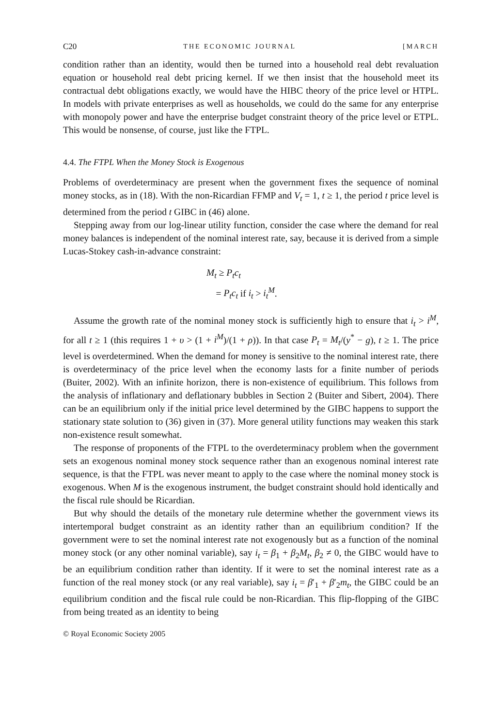C20 THE ECONOMIC JOURNAL [MARCH
condition rather than an identity, would then be turned into a household real debt revaluation equation or household real debt pricing kernel. If we then insist that the household meet its contractual debt obligations exactly, we would have the HIBC theory of the price level or HTPL. In models with private enterprises as well as households, we could do the same for any enterprise with monopoly power and have the enterprise budget constraint theory of the price level or ETPL. This would be nonsense, of course, just like the FTPL.
4.4. The FTPL When the Money Stock is Exogenous
Problems of overdeterminacy are present when the government fixes the sequence of nominal money stocks, as in (18). With the non-Ricardian FFMP and V<sub>t</sub> = 1, t ≥ 1, the period t price level is determined from the period t GIBC in (46) alone.
Stepping away from our log-linear utility function, consider the case where the demand for real money balances is independent of the nominal interest rate, say, because it is derived from a simple Lucas-Stokey cash-in-advance constraint:
M<sub>t</sub> ≥ P<sub>t</sub>c<sub>t</sub>
= P<sub>t</sub>c<sub>t</sub> if i<sub>t</sub> > i<sub>t</sub><sup>M</sup>.
Assume the growth rate of the nominal money stock is sufficiently high to ensure that i<sub>t</sub> > i<sup>M</sup>, for all t ≥ 1 (this requires 1 + υ > (1 + i<sup>M</sup>)/(1 + ρ)). In that case P<sub>t</sub> = M<sub>t</sub>/(y<sup>*</sup> − g), t ≥ 1. The price level is overdetermined. When the demand for money is sensitive to the nominal interest rate, there is overdeterminacy of the price level when the economy lasts for a finite number of periods (Buiter, 2002). With an infinite horizon, there is non-existence of equilibrium. This follows from the analysis of inflationary and deflationary bubbles in Section 2 (Buiter and Sibert, 2004). There can be an equilibrium only if the initial price level determined by the GIBC happens to support the stationary state solution to (36) given in (37). More general utility functions may weaken this stark non-existence result somewhat.
The response of proponents of the FTPL to the overdeterminacy problem when the government sets an exogenous nominal money stock sequence rather than an exogenous nominal interest rate sequence, is that the FTPL was never meant to apply to the case where the nominal money stock is exogenous. When M is the exogenous instrument, the budget constraint should hold identically and the fiscal rule should be Ricardian.
But why should the details of the monetary rule determine whether the government views its intertemporal budget constraint as an identity rather than an equilibrium condition? If the government were to set the nominal interest rate not exogenously but as a function of the nominal money stock (or any other nominal variable), say i<sub>t</sub> = β<sub>1</sub> + β<sub>2</sub>M<sub>t</sub>, β<sub>2</sub> ≠ 0, the GIBC would have to be an equilibrium condition rather than identity. If it were to set the nominal interest rate as a function of the real money stock (or any real variable), say i<sub>t</sub> = β′<sub>1</sub> + β′<sub>2</sub>m<sub>t</sub>, the GIBC could be an equilibrium condition and the fiscal rule could be non-Ricardian. This flip-flopping of the GIBC from being treated as an identity to being
© Royal Economic Society 2005